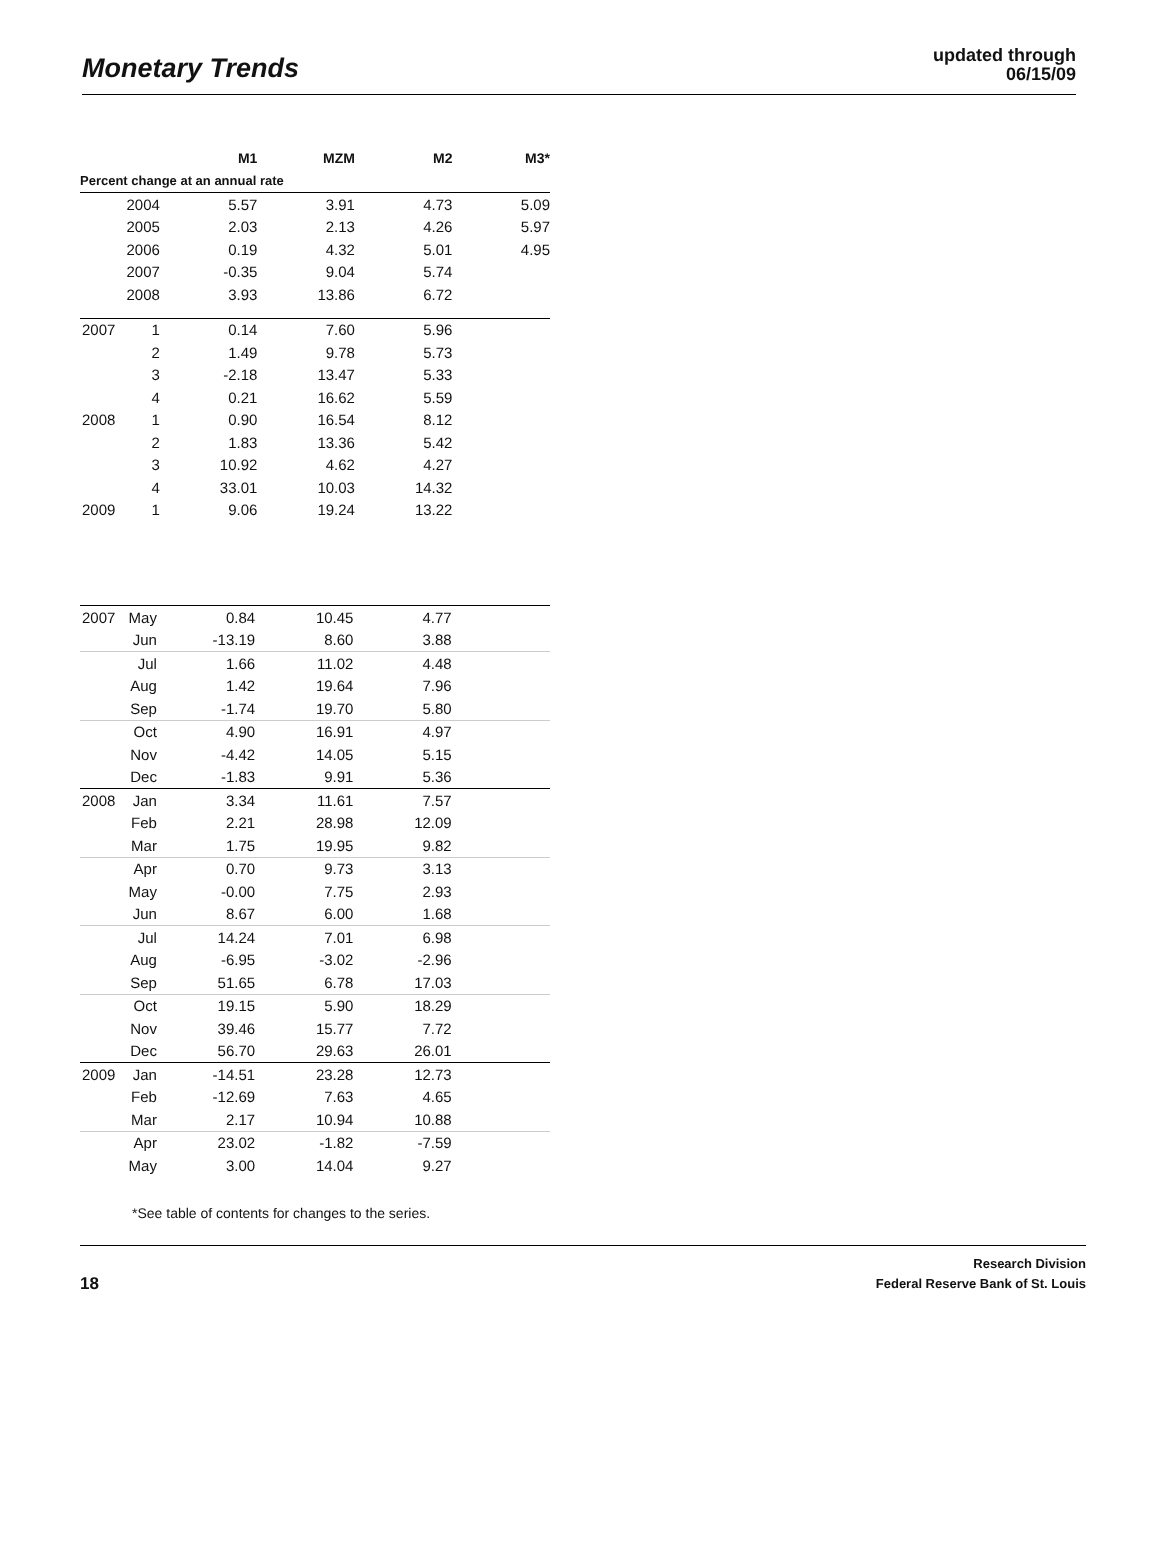Monetary Trends
updated through
06/15/09
| | | M1 | MZM | M2 | M3* |
| --- | --- | --- | --- | --- | --- |
| Percent change at an annual rate | | | | | |
| | 2004 | 5.57 | 3.91 | 4.73 | 5.09 |
| | 2005 | 2.03 | 2.13 | 4.26 | 5.97 |
| | 2006 | 0.19 | 4.32 | 5.01 | 4.95 |
| | 2007 | -0.35 | 9.04 | 5.74 | |
| | 2008 | 3.93 | 13.86 | 6.72 | |
| 2007 | 1 | 0.14 | 7.60 | 5.96 | |
| | 2 | 1.49 | 9.78 | 5.73 | |
| | 3 | -2.18 | 13.47 | 5.33 | |
| | 4 | 0.21 | 16.62 | 5.59 | |
| 2008 | 1 | 0.90 | 16.54 | 8.12 | |
| | 2 | 1.83 | 13.36 | 5.42 | |
| | 3 | 10.92 | 4.62 | 4.27 | |
| | 4 | 33.01 | 10.03 | 14.32 | |
| 2009 | 1 | 9.06 | 19.24 | 13.22 | |
| 2007 | May | 0.84 | 10.45 | 4.77 | |
| | Jun | -13.19 | 8.60 | 3.88 | |
| | Jul | 1.66 | 11.02 | 4.48 | |
| | Aug | 1.42 | 19.64 | 7.96 | |
| | Sep | -1.74 | 19.70 | 5.80 | |
| | Oct | 4.90 | 16.91 | 4.97 | |
| | Nov | -4.42 | 14.05 | 5.15 | |
| | Dec | -1.83 | 9.91 | 5.36 | |
| 2008 | Jan | 3.34 | 11.61 | 7.57 | |
| | Feb | 2.21 | 28.98 | 12.09 | |
| | Mar | 1.75 | 19.95 | 9.82 | |
| | Apr | 0.70 | 9.73 | 3.13 | |
| | May | -0.00 | 7.75 | 2.93 | |
| | Jun | 8.67 | 6.00 | 1.68 | |
| | Jul | 14.24 | 7.01 | 6.98 | |
| | Aug | -6.95 | -3.02 | -2.96 | |
| | Sep | 51.65 | 6.78 | 17.03 | |
| | Oct | 19.15 | 5.90 | 18.29 | |
| | Nov | 39.46 | 15.77 | 7.72 | |
| | Dec | 56.70 | 29.63 | 26.01 | |
| 2009 | Jan | -14.51 | 23.28 | 12.73 | |
| | Feb | -12.69 | 7.63 | 4.65 | |
| | Mar | 2.17 | 10.94 | 10.88 | |
| | Apr | 23.02 | -1.82 | -7.59 | |
| | May | 3.00 | 14.04 | 9.27 | |
*See table of contents for changes to the series.
18
Research Division
Federal Reserve Bank of St. Louis